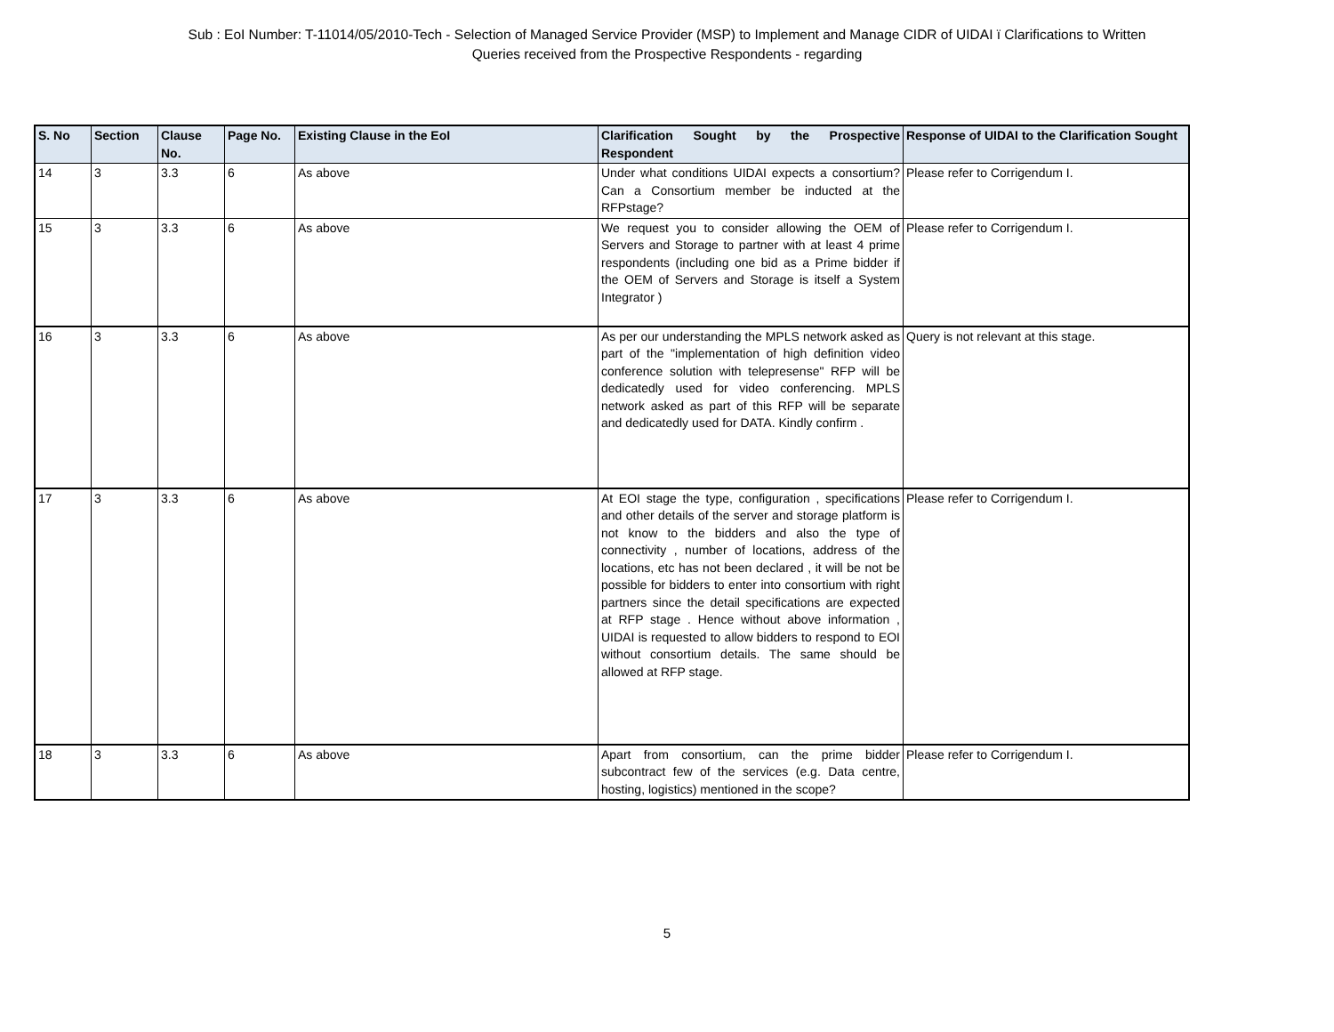Sub : EoI Number: T-11014/05/2010-Tech - Selection of Managed Service Provider (MSP) to Implement and Manage CIDR of UIDAI ï Clarifications to Written
Queries received from the Prospective Respondents - regarding
| S. No | Section | Clause No. | Page No. | Existing Clause in the EoI | Clarification Sought by the Prospective Respondent | Response of UIDAI to the Clarification Sought |
| --- | --- | --- | --- | --- | --- | --- |
| 14 | 3 | 3.3 | 6 | As above | Under what conditions UIDAI expects a consortium?Can a Consortium member be inducted at the RFPstage? | Please refer to Corrigendum I. |
| 15 | 3 | 3.3 | 6 | As above | We request you to consider allowing the OEM of Servers and Storage to partner with at least 4 prime respondents (including one bid as a Prime bidder if the OEM of Servers and Storage is itself a System Integrator ) | Please refer to Corrigendum I. |
| 16 | 3 | 3.3 | 6 | As above | As per our understanding the MPLS network asked as part of the "implementation of high definition video conference solution with telepresense" RFP will be dedicatedly used for video conferencing. MPLS network asked as part of this RFP will be separate and dedicatedly used for DATA. Kindly confirm . | Query is not relevant at this stage. |
| 17 | 3 | 3.3 | 6 | As above | At EOI stage the type, configuration , specifications and other details of the server and storage platform is not know to the bidders and also the type of connectivity , number of locations, address of the locations, etc has not been declared , it will be not be possible for bidders to enter into consortium with right partners since the detail specifications are expected at RFP stage . Hence without above information , UIDAI is requested to allow bidders to respond to EOI without consortium details. The same should be allowed at RFP stage. | Please refer to Corrigendum I. |
| 18 | 3 | 3.3 | 6 | As above | Apart from consortium, can the prime bidder subcontract few of the services (e.g. Data centre, hosting, logistics) mentioned in the scope? | Please refer to Corrigendum I. |
5